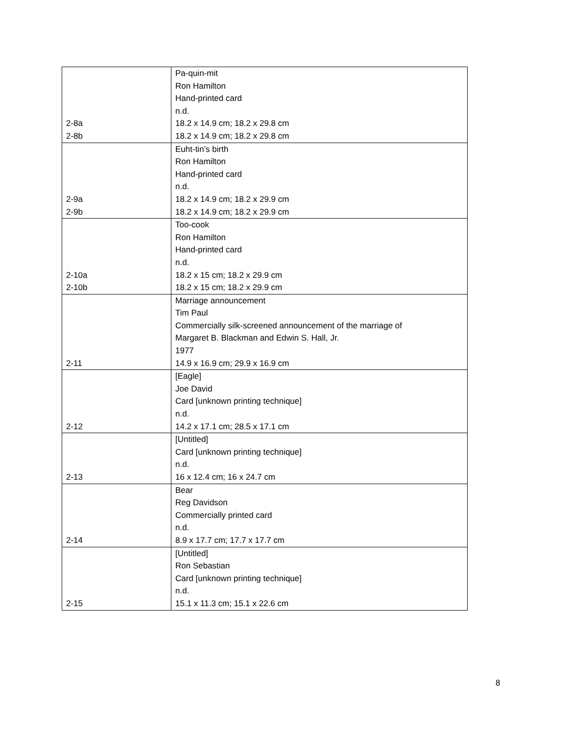| 2-8a 2-8b | Pa-quin-mit Ron Hamilton Hand-printed card n.d. 18.2 x 14.9 cm; 18.2 x 29.8 cm 18.2 x 14.9 cm; 18.2 x 29.8 cm |
| 2-9a 2-9b | Euht-tin’s birth Ron Hamilton Hand-printed card n.d. 18.2 x 14.9 cm; 18.2 x 29.9 cm 18.2 x 14.9 cm; 18.2 x 29.9 cm |
| 2-10a 2-10b | Too-cook Ron Hamilton Hand-printed card n.d. 18.2 x 15 cm; 18.2 x 29.9 cm 18.2 x 15 cm; 18.2 x 29.9 cm |
| 2-11 | Marriage announcement Tim Paul Commercially silk-screened announcement of the marriage of Margaret B. Blackman and Edwin S. Hall, Jr. 1977 14.9 x 16.9 cm; 29.9 x 16.9 cm |
| 2-12 | [Eagle] Joe David Card [unknown printing technique] n.d. 14.2 x 17.1 cm; 28.5 x 17.1 cm |
| 2-13 | [Untitled] Card [unknown printing technique] n.d. 16 x 12.4 cm; 16 x 24.7 cm |
| 2-14 | Bear Reg Davidson Commercially printed card n.d. 8.9 x 17.7 cm; 17.7 x 17.7 cm |
| 2-15 | [Untitled] Ron Sebastian Card [unknown printing technique] n.d. 15.1 x 11.3 cm; 15.1 x 22.6 cm |
8